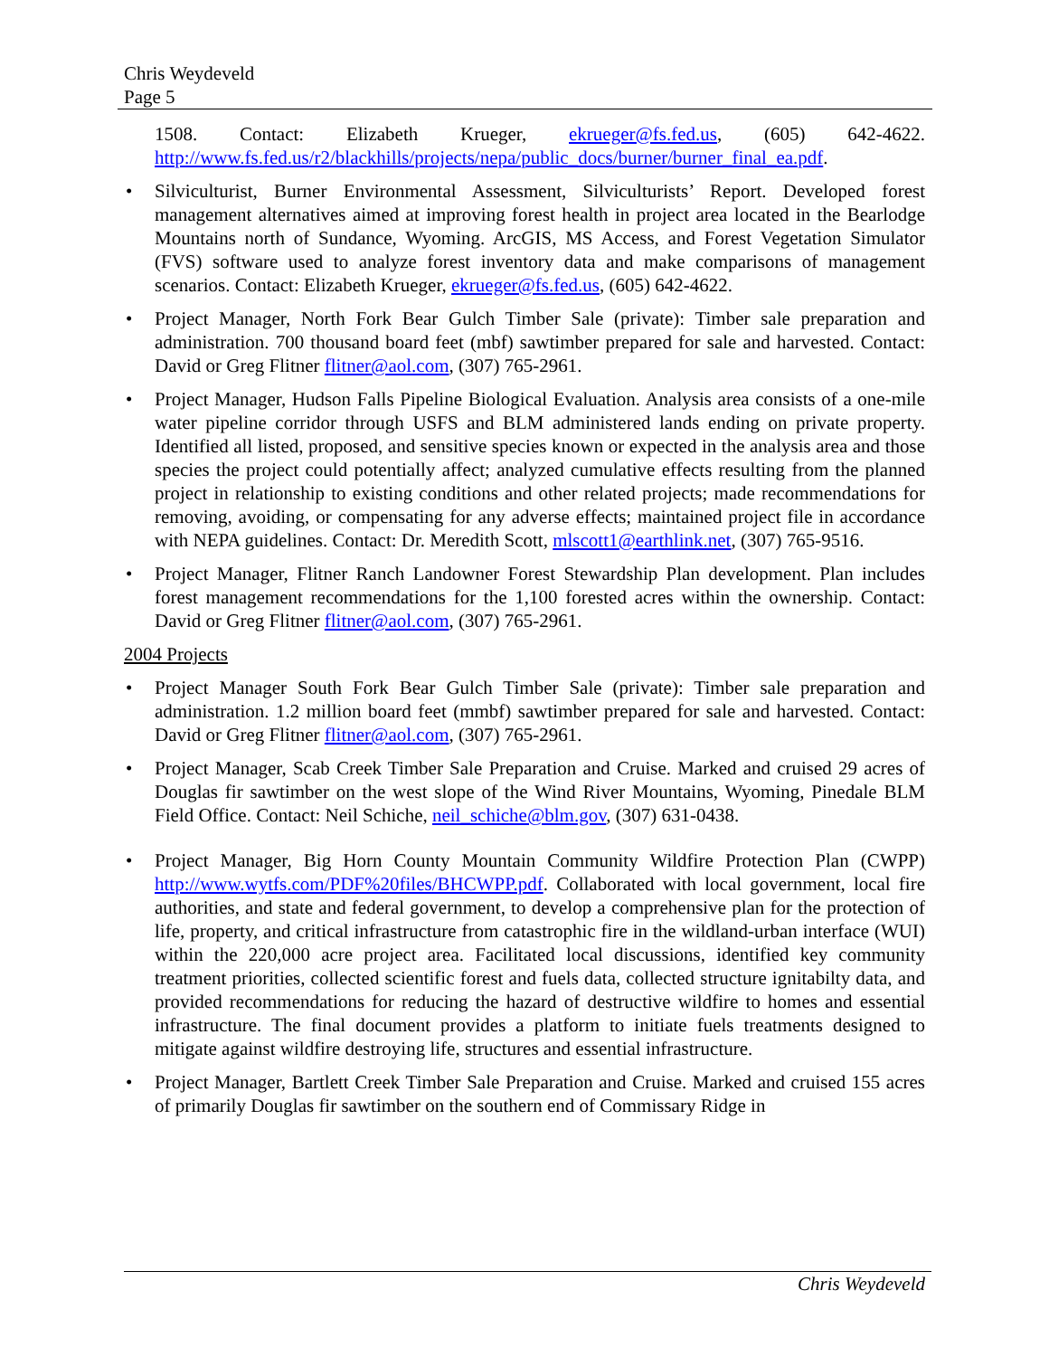Chris Weydeveld
Page 5
1508. Contact: Elizabeth Krueger, ekrueger@fs.fed.us, (605) 642-4622. http://www.fs.fed.us/r2/blackhills/projects/nepa/public_docs/burner/burner_final_ea.pdf.
• Silviculturist, Burner Environmental Assessment, Silviculturists’ Report. Developed forest management alternatives aimed at improving forest health in project area located in the Bearlodge Mountains north of Sundance, Wyoming. ArcGIS, MS Access, and Forest Vegetation Simulator (FVS) software used to analyze forest inventory data and make comparisons of management scenarios. Contact: Elizabeth Krueger, ekrueger@fs.fed.us, (605) 642-4622.
• Project Manager, North Fork Bear Gulch Timber Sale (private): Timber sale preparation and administration. 700 thousand board feet (mbf) sawtimber prepared for sale and harvested. Contact: David or Greg Flitner flitner@aol.com, (307) 765-2961.
• Project Manager, Hudson Falls Pipeline Biological Evaluation. Analysis area consists of a one-mile water pipeline corridor through USFS and BLM administered lands ending on private property. Identified all listed, proposed, and sensitive species known or expected in the analysis area and those species the project could potentially affect; analyzed cumulative effects resulting from the planned project in relationship to existing conditions and other related projects; made recommendations for removing, avoiding, or compensating for any adverse effects; maintained project file in accordance with NEPA guidelines. Contact: Dr. Meredith Scott, mlscott1@earthlink.net, (307) 765-9516.
• Project Manager, Flitner Ranch Landowner Forest Stewardship Plan development. Plan includes forest management recommendations for the 1,100 forested acres within the ownership. Contact: David or Greg Flitner flitner@aol.com, (307) 765-2961.
2004 Projects
• Project Manager South Fork Bear Gulch Timber Sale (private): Timber sale preparation and administration. 1.2 million board feet (mmbf) sawtimber prepared for sale and harvested. Contact: David or Greg Flitner flitner@aol.com, (307) 765-2961.
• Project Manager, Scab Creek Timber Sale Preparation and Cruise. Marked and cruised 29 acres of Douglas fir sawtimber on the west slope of the Wind River Mountains, Wyoming, Pinedale BLM Field Office. Contact: Neil Schiche, neil_schiche@blm.gov, (307) 631-0438.
• Project Manager, Big Horn County Mountain Community Wildfire Protection Plan (CWPP) http://www.wytfs.com/PDF%20files/BHCWPP.pdf. Collaborated with local government, local fire authorities, and state and federal government, to develop a comprehensive plan for the protection of life, property, and critical infrastructure from catastrophic fire in the wildland-urban interface (WUI) within the 220,000 acre project area. Facilitated local discussions, identified key community treatment priorities, collected scientific forest and fuels data, collected structure ignitabilty data, and provided recommendations for reducing the hazard of destructive wildfire to homes and essential infrastructure. The final document provides a platform to initiate fuels treatments designed to mitigate against wildfire destroying life, structures and essential infrastructure.
• Project Manager, Bartlett Creek Timber Sale Preparation and Cruise. Marked and cruised 155 acres of primarily Douglas fir sawtimber on the southern end of Commissary Ridge in
Chris Weydeveld